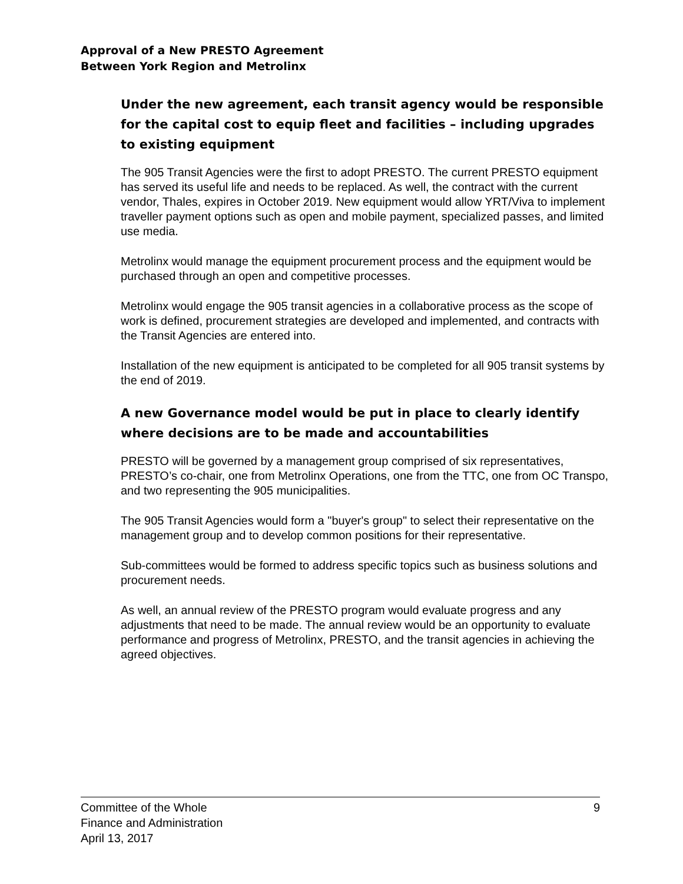Approval of a New PRESTO Agreement
Between York Region and Metrolinx
Under the new agreement, each transit agency would be responsible for the capital cost to equip fleet and facilities – including upgrades to existing equipment
The 905 Transit Agencies were the first to adopt PRESTO. The current PRESTO equipment has served its useful life and needs to be replaced. As well, the contract with the current vendor, Thales, expires in October 2019. New equipment would allow YRT/Viva to implement traveller payment options such as open and mobile payment, specialized passes, and limited use media.
Metrolinx would manage the equipment procurement process and the equipment would be purchased through an open and competitive processes.
Metrolinx would engage the 905 transit agencies in a collaborative process as the scope of work is defined, procurement strategies are developed and implemented, and contracts with the Transit Agencies are entered into.
Installation of the new equipment is anticipated to be completed for all 905 transit systems by the end of 2019.
A new Governance model would be put in place to clearly identify where decisions are to be made and accountabilities
PRESTO will be governed by a management group comprised of six representatives, PRESTO’s co-chair, one from Metrolinx Operations, one from the TTC, one from OC Transpo, and two representing the 905 municipalities.
The 905 Transit Agencies would form a "buyer's group" to select their representative on the management group and to develop common positions for their representative.
Sub-committees would be formed to address specific topics such as business solutions and procurement needs.
As well, an annual review of the PRESTO program would evaluate progress and any adjustments that need to be made. The annual review would be an opportunity to evaluate performance and progress of Metrolinx, PRESTO, and the transit agencies in achieving the agreed objectives.
Committee of the Whole
Finance and Administration
April 13, 2017
9